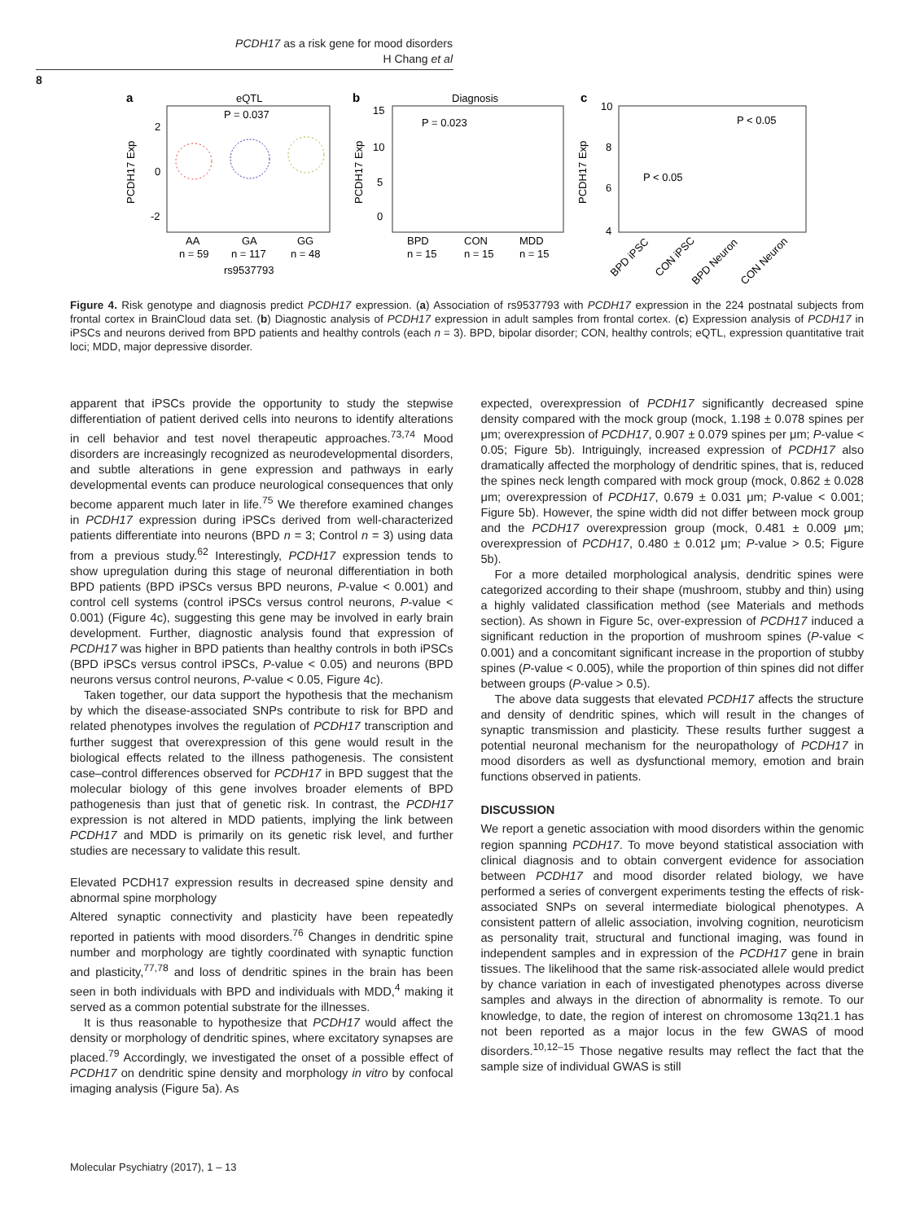PCDH17 as a risk gene for mood disorders
H Chang et al
8
a
eQTL
P = 0.037
PCDH17 Exp
2
0
-2
AA
GA
GG
n = 59
n = 117
n = 48
rs9537793
b
Diagnosis
P = 0.023
PCDH17 Exp
15
10
5
0
BPD
CON
MDD
n = 15
n = 15
n = 15
c
PCDH17 Exp
10
8
6
4
P < 0.05
P < 0.05
BPD iPSC
CON iPSC
BPD Neuron
CON Neuron
Figure 4. Risk genotype and diagnosis predict PCDH17 expression. (a) Association of rs9537793 with PCDH17 expression in the 224 postnatal subjects from frontal cortex in BrainCloud data set. (b) Diagnostic analysis of PCDH17 expression in adult samples from frontal cortex. (c) Expression analysis of PCDH17 in iPSCs and neurons derived from BPD patients and healthy controls (each n = 3). BPD, bipolar disorder; CON, healthy controls; eQTL, expression quantitative trait loci; MDD, major depressive disorder.
apparent that iPSCs provide the opportunity to study the stepwise differentiation of patient derived cells into neurons to identify alterations in cell behavior and test novel therapeutic approaches.<sup>73,74</sup> Mood disorders are increasingly recognized as neurodevelopmental disorders, and subtle alterations in gene expression and pathways in early developmental events can produce neurological consequences that only become apparent much later in life.<sup>75</sup> We therefore examined changes in PCDH17 expression during iPSCs derived from well-characterized patients differentiate into neurons (BPD n = 3; Control n = 3) using data from a previous study.<sup>62</sup> Interestingly, PCDH17 expression tends to show upregulation during this stage of neuronal differentiation in both BPD patients (BPD iPSCs versus BPD neurons, P-value < 0.001) and control cell systems (control iPSCs versus control neurons, P-value < 0.001) (Figure 4c), suggesting this gene may be involved in early brain development. Further, diagnostic analysis found that expression of PCDH17 was higher in BPD patients than healthy controls in both iPSCs (BPD iPSCs versus control iPSCs, P-value < 0.05) and neurons (BPD neurons versus control neurons, P-value < 0.05, Figure 4c).
Taken together, our data support the hypothesis that the mechanism by which the disease-associated SNPs contribute to risk for BPD and related phenotypes involves the regulation of PCDH17 transcription and further suggest that overexpression of this gene would result in the biological effects related to the illness pathogenesis. The consistent case–control differences observed for PCDH17 in BPD suggest that the molecular biology of this gene involves broader elements of BPD pathogenesis than just that of genetic risk. In contrast, the PCDH17 expression is not altered in MDD patients, implying the link between PCDH17 and MDD is primarily on its genetic risk level, and further studies are necessary to validate this result.
Elevated PCDH17 expression results in decreased spine density and abnormal spine morphology
Altered synaptic connectivity and plasticity have been repeatedly reported in patients with mood disorders.<sup>76</sup> Changes in dendritic spine number and morphology are tightly coordinated with synaptic function and plasticity,<sup>77,78</sup> and loss of dendritic spines in the brain has been seen in both individuals with BPD and individuals with MDD,<sup>4</sup> making it served as a common potential substrate for the illnesses.
It is thus reasonable to hypothesize that PCDH17 would affect the density or morphology of dendritic spines, where excitatory synapses are placed.<sup>79</sup> Accordingly, we investigated the onset of a possible effect of PCDH17 on dendritic spine density and morphology in vitro by confocal imaging analysis (Figure 5a). As
expected, overexpression of PCDH17 significantly decreased spine density compared with the mock group (mock, 1.198 ± 0.078 spines per μm; overexpression of PCDH17, 0.907 ± 0.079 spines per μm; P-value < 0.05; Figure 5b). Intriguingly, increased expression of PCDH17 also dramatically affected the morphology of dendritic spines, that is, reduced the spines neck length compared with mock group (mock, 0.862 ± 0.028 μm; overexpression of PCDH17, 0.679 ± 0.031 μm; P-value < 0.001; Figure 5b). However, the spine width did not differ between mock group and the PCDH17 overexpression group (mock, 0.481 ± 0.009 μm; overexpression of PCDH17, 0.480 ± 0.012 μm; P-value > 0.5; Figure 5b).
For a more detailed morphological analysis, dendritic spines were categorized according to their shape (mushroom, stubby and thin) using a highly validated classification method (see Materials and methods section). As shown in Figure 5c, over-expression of PCDH17 induced a significant reduction in the proportion of mushroom spines (P-value < 0.001) and a concomitant significant increase in the proportion of stubby spines (P-value < 0.005), while the proportion of thin spines did not differ between groups (P-value > 0.5).
The above data suggests that elevated PCDH17 affects the structure and density of dendritic spines, which will result in the changes of synaptic transmission and plasticity. These results further suggest a potential neuronal mechanism for the neuropathology of PCDH17 in mood disorders as well as dysfunctional memory, emotion and brain functions observed in patients.
DISCUSSION
We report a genetic association with mood disorders within the genomic region spanning PCDH17. To move beyond statistical association with clinical diagnosis and to obtain convergent evidence for association between PCDH17 and mood disorder related biology, we have performed a series of convergent experiments testing the effects of risk-associated SNPs on several intermediate biological phenotypes. A consistent pattern of allelic association, involving cognition, neuroticism as personality trait, structural and functional imaging, was found in independent samples and in expression of the PCDH17 gene in brain tissues. The likelihood that the same risk-associated allele would predict by chance variation in each of investigated phenotypes across diverse samples and always in the direction of abnormality is remote. To our knowledge, to date, the region of interest on chromosome 13q21.1 has not been reported as a major locus in the few GWAS of mood disorders.<sup>10,12–15</sup> Those negative results may reflect the fact that the sample size of individual GWAS is still
Molecular Psychiatry (2017), 1 – 13